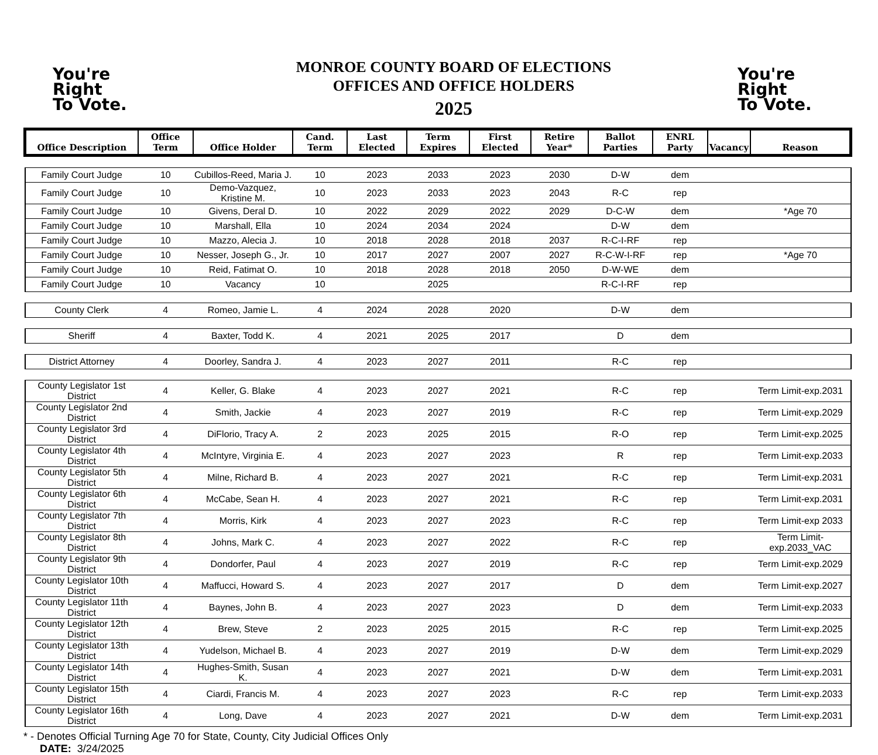You're
Right
To Vote.
MONROE COUNTY BOARD OF ELECTIONS
OFFICES AND OFFICE HOLDERS
2025
You're
Right
To Vote.
| Office Description | Office Term | Office Holder | Cand. Term | Last Elected | Term Expires | First Elected | Retire Year* | Ballot Parties | ENRL Party | Vacancy | Reason |
| --- | --- | --- | --- | --- | --- | --- | --- | --- | --- | --- | --- |
| Family Court Judge | 10 | Cubillos-Reed, Maria J. | 10 | 2023 | 2033 | 2023 | 2030 | D-W | dem | | |
| Family Court Judge | 10 | Demo-Vazquez, Kristine M. | 10 | 2023 | 2033 | 2023 | 2043 | R-C | rep | | |
| Family Court Judge | 10 | Givens, Deral D. | 10 | 2022 | 2029 | 2022 | 2029 | D-C-W | dem | | *Age 70 |
| Family Court Judge | 10 | Marshall, Ella | 10 | 2024 | 2034 | 2024 | | D-W | dem | | |
| Family Court Judge | 10 | Mazzo, Alecia J. | 10 | 2018 | 2028 | 2018 | 2037 | R-C-I-RF | rep | | |
| Family Court Judge | 10 | Nesser, Joseph G., Jr. | 10 | 2017 | 2027 | 2007 | 2027 | R-C-W-I-RF | rep | | *Age 70 |
| Family Court Judge | 10 | Reid, Fatimat O. | 10 | 2018 | 2028 | 2018 | 2050 | D-W-WE | dem | | |
| Family Court Judge | 10 | Vacancy | 10 | | 2025 | | | R-C-I-RF | rep | | |
| County Clerk | 4 | Romeo, Jamie L. | 4 | 2024 | 2028 | 2020 | | D-W | dem | | |
| Sheriff | 4 | Baxter, Todd K. | 4 | 2021 | 2025 | 2017 | | D | dem | | |
| District Attorney | 4 | Doorley, Sandra J. | 4 | 2023 | 2027 | 2011 | | R-C | rep | | |
| County Legislator 1st District | 4 | Keller, G. Blake | 4 | 2023 | 2027 | 2021 | | R-C | rep | | Term Limit-exp.2031 |
| County Legislator 2nd District | 4 | Smith, Jackie | 4 | 2023 | 2027 | 2019 | | R-C | rep | | Term Limit-exp.2029 |
| County Legislator 3rd District | 4 | DiFlorio, Tracy A. | 2 | 2023 | 2025 | 2015 | | R-O | rep | | Term Limit-exp.2025 |
| County Legislator 4th District | 4 | McIntyre, Virginia E. | 4 | 2023 | 2027 | 2023 | | R | rep | | Term Limit-exp.2033 |
| County Legislator 5th District | 4 | Milne, Richard B. | 4 | 2023 | 2027 | 2021 | | R-C | rep | | Term Limit-exp.2031 |
| County Legislator 6th District | 4 | McCabe, Sean H. | 4 | 2023 | 2027 | 2021 | | R-C | rep | | Term Limit-exp.2031 |
| County Legislator 7th District | 4 | Morris, Kirk | 4 | 2023 | 2027 | 2023 | | R-C | rep | | Term Limit-exp 2033 |
| County Legislator 8th District | 4 | Johns, Mark C. | 4 | 2023 | 2027 | 2022 | | R-C | rep | | Term Limit-exp.2033_VAC |
| County Legislator 9th District | 4 | Dondorfer, Paul | 4 | 2023 | 2027 | 2019 | | R-C | rep | | Term Limit-exp.2029 |
| County Legislator 10th District | 4 | Maffucci, Howard S. | 4 | 2023 | 2027 | 2017 | | D | dem | | Term Limit-exp.2027 |
| County Legislator 11th District | 4 | Baynes, John B. | 4 | 2023 | 2027 | 2023 | | D | dem | | Term Limit-exp.2033 |
| County Legislator 12th District | 4 | Brew, Steve | 2 | 2023 | 2025 | 2015 | | R-C | rep | | Term Limit-exp.2025 |
| County Legislator 13th District | 4 | Yudelson, Michael B. | 4 | 2023 | 2027 | 2019 | | D-W | dem | | Term Limit-exp.2029 |
| County Legislator 14th District | 4 | Hughes-Smith, Susan K. | 4 | 2023 | 2027 | 2021 | | D-W | dem | | Term Limit-exp.2031 |
| County Legislator 15th District | 4 | Ciardi, Francis M. | 4 | 2023 | 2027 | 2023 | | R-C | rep | | Term Limit-exp.2033 |
| County Legislator 16th District | 4 | Long, Dave | 4 | 2023 | 2027 | 2021 | | D-W | dem | | Term Limit-exp.2031 |
* - Denotes Official Turning Age 70 for State, County, City Judicial Offices Only
DATE: 3/24/2025